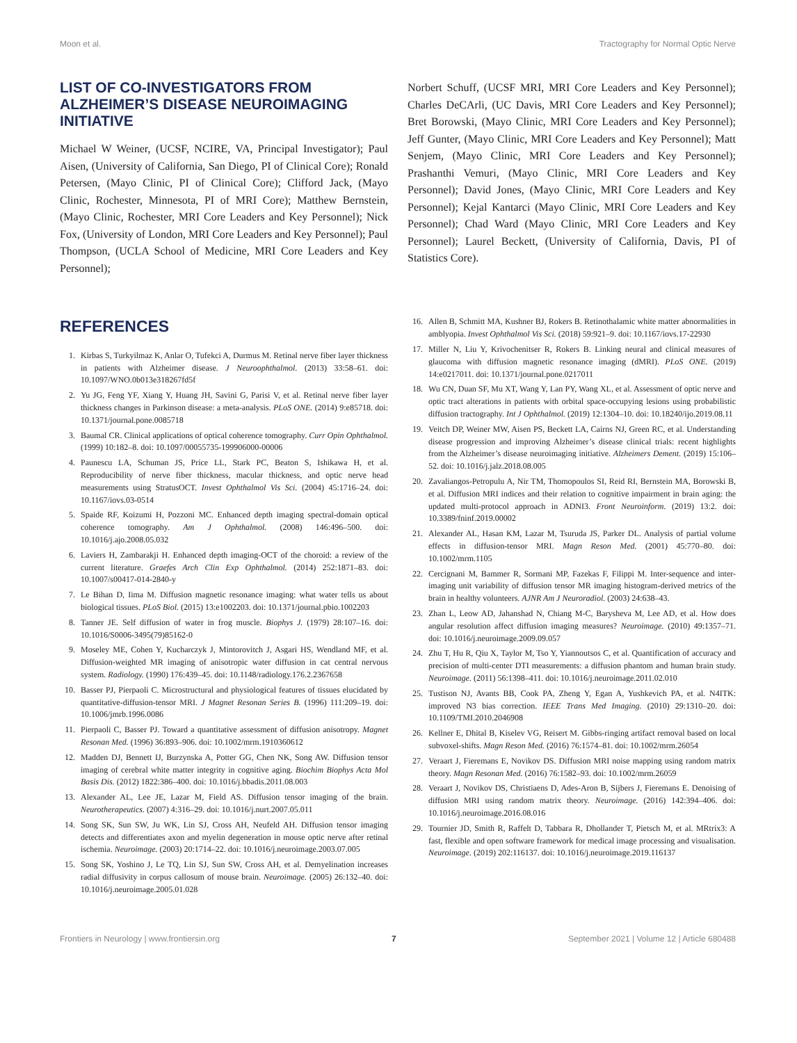Moon et al. Tractography for Normal Optic Nerve
LIST OF CO-INVESTIGATORS FROM ALZHEIMER’S DISEASE NEUROIMAGING INITIATIVE
Michael W Weiner, (UCSF, NCIRE, VA, Principal Investigator); Paul Aisen, (University of California, San Diego, PI of Clinical Core); Ronald Petersen, (Mayo Clinic, PI of Clinical Core); Clifford Jack, (Mayo Clinic, Rochester, Minnesota, PI of MRI Core); Matthew Bernstein, (Mayo Clinic, Rochester, MRI Core Leaders and Key Personnel); Nick Fox, (University of London, MRI Core Leaders and Key Personnel); Paul Thompson, (UCLA School of Medicine, MRI Core Leaders and Key Personnel);
Norbert Schuff, (UCSF MRI, MRI Core Leaders and Key Personnel); Charles DeCArli, (UC Davis, MRI Core Leaders and Key Personnel); Bret Borowski, (Mayo Clinic, MRI Core Leaders and Key Personnel); Jeff Gunter, (Mayo Clinic, MRI Core Leaders and Key Personnel); Matt Senjem, (Mayo Clinic, MRI Core Leaders and Key Personnel); Prashanthi Vemuri, (Mayo Clinic, MRI Core Leaders and Key Personnel); David Jones, (Mayo Clinic, MRI Core Leaders and Key Personnel); Kejal Kantarci (Mayo Clinic, MRI Core Leaders and Key Personnel); Chad Ward (Mayo Clinic, MRI Core Leaders and Key Personnel); Laurel Beckett, (University of California, Davis, PI of Statistics Core).
REFERENCES
1. Kirbas S, Turkyilmaz K, Anlar O, Tufekci A, Durmus M. Retinal nerve fiber layer thickness in patients with Alzheimer disease. J Neuroophthalmol. (2013) 33:58–61. doi: 10.1097/WNO.0b013e318267fd5f
2. Yu JG, Feng YF, Xiang Y, Huang JH, Savini G, Parisi V, et al. Retinal nerve fiber layer thickness changes in Parkinson disease: a meta-analysis. PLoS ONE. (2014) 9:e85718. doi: 10.1371/journal.pone.0085718
3. Baumal CR. Clinical applications of optical coherence tomography. Curr Opin Ophthalmol. (1999) 10:182–8. doi: 10.1097/00055735-199906000-00006
4. Paunescu LA, Schuman JS, Price LL, Stark PC, Beaton S, Ishikawa H, et al. Reproducibility of nerve fiber thickness, macular thickness, and optic nerve head measurements using StratusOCT. Invest Ophthalmol Vis Sci. (2004) 45:1716–24. doi: 10.1167/iovs.03-0514
5. Spaide RF, Koizumi H, Pozzoni MC. Enhanced depth imaging spectral-domain optical coherence tomography. Am J Ophthalmol. (2008) 146:496–500. doi: 10.1016/j.ajo.2008.05.032
6. Laviers H, Zambarakji H. Enhanced depth imaging-OCT of the choroid: a review of the current literature. Graefes Arch Clin Exp Ophthalmol. (2014) 252:1871–83. doi: 10.1007/s00417-014-2840-y
7. Le Bihan D, Iima M. Diffusion magnetic resonance imaging: what water tells us about biological tissues. PLoS Biol. (2015) 13:e1002203. doi: 10.1371/journal.pbio.1002203
8. Tanner JE. Self diffusion of water in frog muscle. Biophys J. (1979) 28:107–16. doi: 10.1016/S0006-3495(79)85162-0
9. Moseley ME, Cohen Y, Kucharczyk J, Mintorovitch J, Asgari HS, Wendland MF, et al. Diffusion-weighted MR imaging of anisotropic water diffusion in cat central nervous system. Radiology. (1990) 176:439–45. doi: 10.1148/radiology.176.2.2367658
10. Basser PJ, Pierpaoli C. Microstructural and physiological features of tissues elucidated by quantitative-diffusion-tensor MRI. J Magnet Resonan Series B. (1996) 111:209–19. doi: 10.1006/jmrb.1996.0086
11. Pierpaoli C, Basser PJ. Toward a quantitative assessment of diffusion anisotropy. Magnet Resonan Med. (1996) 36:893–906. doi: 10.1002/mrm.1910360612
12. Madden DJ, Bennett IJ, Burzynska A, Potter GG, Chen NK, Song AW. Diffusion tensor imaging of cerebral white matter integrity in cognitive aging. Biochim Biophys Acta Mol Basis Dis. (2012) 1822:386–400. doi: 10.1016/j.bbadis.2011.08.003
13. Alexander AL, Lee JE, Lazar M, Field AS. Diffusion tensor imaging of the brain. Neurotherapeutics. (2007) 4:316–29. doi: 10.1016/j.nurt.2007.05.011
14. Song SK, Sun SW, Ju WK, Lin SJ, Cross AH, Neufeld AH. Diffusion tensor imaging detects and differentiates axon and myelin degeneration in mouse optic nerve after retinal ischemia. Neuroimage. (2003) 20:1714–22. doi: 10.1016/j.neuroimage.2003.07.005
15. Song SK, Yoshino J, Le TQ, Lin SJ, Sun SW, Cross AH, et al. Demyelination increases radial diffusivity in corpus callosum of mouse brain. Neuroimage. (2005) 26:132–40. doi: 10.1016/j.neuroimage.2005.01.028
16. Allen B, Schmitt MA, Kushner BJ, Rokers B. Retinothalamic white matter abnormalities in amblyopia. Invest Ophthalmol Vis Sci. (2018) 59:921–9. doi: 10.1167/iovs.17-22930
17. Miller N, Liu Y, Krivochenitser R, Rokers B. Linking neural and clinical measures of glaucoma with diffusion magnetic resonance imaging (dMRI). PLoS ONE. (2019) 14:e0217011. doi: 10.1371/journal.pone.0217011
18. Wu CN, Duan SF, Mu XT, Wang Y, Lan PY, Wang XL, et al. Assessment of optic nerve and optic tract alterations in patients with orbital space-occupying lesions using probabilistic diffusion tractography. Int J Ophthalmol. (2019) 12:1304–10. doi: 10.18240/ijo.2019.08.11
19. Veitch DP, Weiner MW, Aisen PS, Beckett LA, Cairns NJ, Green RC, et al. Understanding disease progression and improving Alzheimer’s disease clinical trials: recent highlights from the Alzheimer’s disease neuroimaging initiative. Alzheimers Dement. (2019) 15:106–52. doi: 10.1016/j.jalz.2018.08.005
20. Zavaliangos-Petropulu A, Nir TM, Thomopoulos SI, Reid RI, Bernstein MA, Borowski B, et al. Diffusion MRI indices and their relation to cognitive impairment in brain aging: the updated multi-protocol approach in ADNI3. Front Neuroinform. (2019) 13:2. doi: 10.3389/fninf.2019.00002
21. Alexander AL, Hasan KM, Lazar M, Tsuruda JS, Parker DL. Analysis of partial volume effects in diffusion-tensor MRI. Magn Reson Med. (2001) 45:770–80. doi: 10.1002/mrm.1105
22. Cercignani M, Bammer R, Sormani MP, Fazekas F, Filippi M. Inter-sequence and inter-imaging unit variability of diffusion tensor MR imaging histogram-derived metrics of the brain in healthy volunteers. AJNR Am J Neuroradiol. (2003) 24:638–43.
23. Zhan L, Leow AD, Jahanshad N, Chiang M-C, Barysheva M, Lee AD, et al. How does angular resolution affect diffusion imaging measures? Neuroimage. (2010) 49:1357–71. doi: 10.1016/j.neuroimage.2009.09.057
24. Zhu T, Hu R, Qiu X, Taylor M, Tso Y, Yiannoutsos C, et al. Quantification of accuracy and precision of multi-center DTI measurements: a diffusion phantom and human brain study. Neuroimage. (2011) 56:1398–411. doi: 10.1016/j.neuroimage.2011.02.010
25. Tustison NJ, Avants BB, Cook PA, Zheng Y, Egan A, Yushkevich PA, et al. N4ITK: improved N3 bias correction. IEEE Trans Med Imaging. (2010) 29:1310–20. doi: 10.1109/TMI.2010.2046908
26. Kellner E, Dhital B, Kiselev VG, Reisert M. Gibbs-ringing artifact removal based on local subvoxel-shifts. Magn Reson Med. (2016) 76:1574–81. doi: 10.1002/mrm.26054
27. Veraart J, Fieremans E, Novikov DS. Diffusion MRI noise mapping using random matrix theory. Magn Resonan Med. (2016) 76:1582–93. doi: 10.1002/mrm.26059
28. Veraart J, Novikov DS, Christiaens D, Ades-Aron B, Sijbers J, Fieremans E. Denoising of diffusion MRI using random matrix theory. Neuroimage. (2016) 142:394–406. doi: 10.1016/j.neuroimage.2016.08.016
29. Tournier JD, Smith R, Raffelt D, Tabbara R, Dhollander T, Pietsch M, et al. MRtrix3: A fast, flexible and open software framework for medical image processing and visualisation. Neuroimage. (2019) 202:116137. doi: 10.1016/j.neuroimage.2019.116137
Frontiers in Neurology | www.frontiersin.org 7 September 2021 | Volume 12 | Article 680488